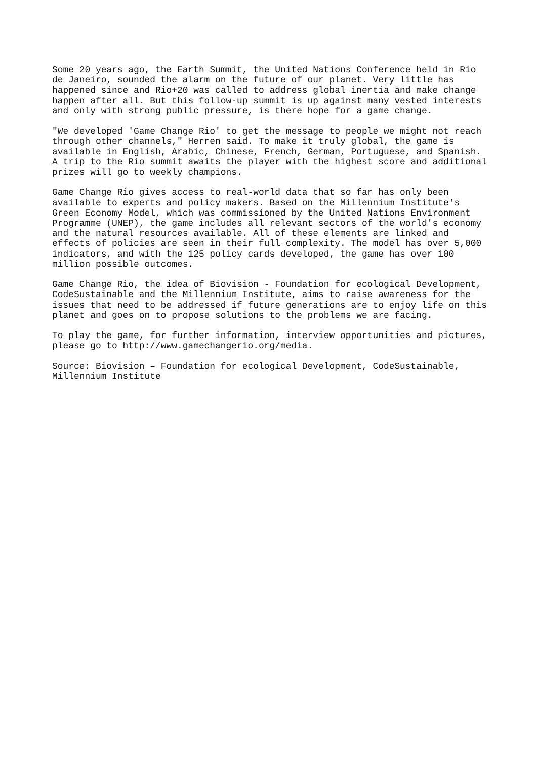Some 20 years ago, the Earth Summit, the United Nations Conference held in Rio de Janeiro, sounded the alarm on the future of our planet. Very little has happened since and Rio+20 was called to address global inertia and make change happen after all. But this follow-up summit is up against many vested interests and only with strong public pressure, is there hope for a game change.
"We developed 'Game Change Rio' to get the message to people we might not reach through other channels," Herren said. To make it truly global, the game is available in English, Arabic, Chinese, French, German, Portuguese, and Spanish. A trip to the Rio summit awaits the player with the highest score and additional prizes will go to weekly champions.
Game Change Rio gives access to real-world data that so far has only been available to experts and policy makers. Based on the Millennium Institute's Green Economy Model, which was commissioned by the United Nations Environment Programme (UNEP), the game includes all relevant sectors of the world's economy and the natural resources available. All of these elements are linked and effects of policies are seen in their full complexity. The model has over 5,000 indicators, and with the 125 policy cards developed, the game has over 100 million possible outcomes.
Game Change Rio, the idea of Biovision - Foundation for ecological Development, CodeSustainable and the Millennium Institute, aims to raise awareness for the issues that need to be addressed if future generations are to enjoy life on this planet and goes on to propose solutions to the problems we are facing.
To play the game, for further information, interview opportunities and pictures, please go to http://www.gamechangerio.org/media.
Source: Biovision – Foundation for ecological Development, CodeSustainable, Millennium Institute